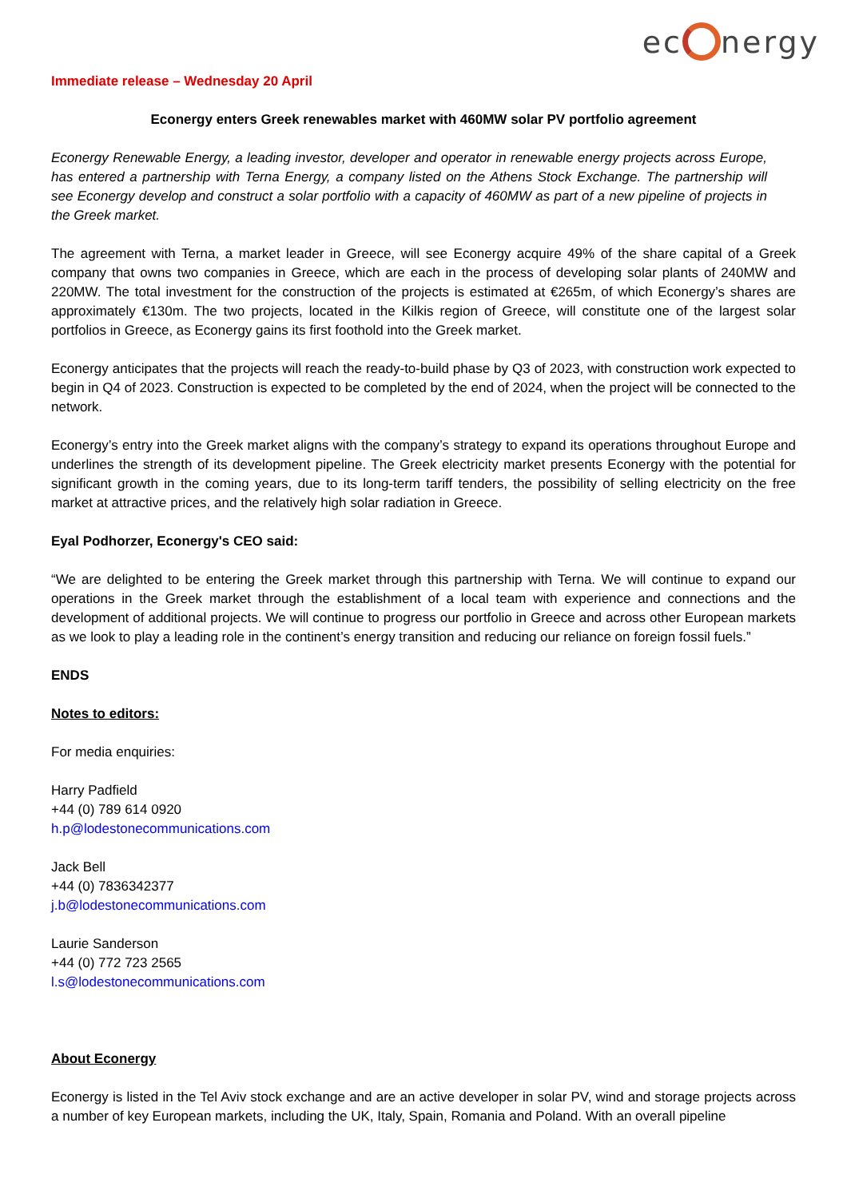ec nergy
Immediate release – Wednesday 20 April
Econergy enters Greek renewables market with 460MW solar PV portfolio agreement
Econergy Renewable Energy, a leading investor, developer and operator in renewable energy projects across Europe, has entered a partnership with Terna Energy, a company listed on the Athens Stock Exchange. The partnership will see Econergy develop and construct a solar portfolio with a capacity of 460MW as part of a new pipeline of projects in the Greek market.
The agreement with Terna, a market leader in Greece, will see Econergy acquire 49% of the share capital of a Greek company that owns two companies in Greece, which are each in the process of developing solar plants of 240MW and 220MW. The total investment for the construction of the projects is estimated at €265m, of which Econergy’s shares are approximately €130m. The two projects, located in the Kilkis region of Greece, will constitute one of the largest solar portfolios in Greece, as Econergy gains its first foothold into the Greek market.
Econergy anticipates that the projects will reach the ready-to-build phase by Q3 of 2023, with construction work expected to begin in Q4 of 2023. Construction is expected to be completed by the end of 2024, when the project will be connected to the network.
Econergy’s entry into the Greek market aligns with the company’s strategy to expand its operations throughout Europe and underlines the strength of its development pipeline. The Greek electricity market presents Econergy with the potential for significant growth in the coming years, due to its long-term tariff tenders, the possibility of selling electricity on the free market at attractive prices, and the relatively high solar radiation in Greece.
Eyal Podhorzer, Econergy's CEO said:
“We are delighted to be entering the Greek market through this partnership with Terna. We will continue to expand our operations in the Greek market through the establishment of a local team with experience and connections and the development of additional projects. We will continue to progress our portfolio in Greece and across other European markets as we look to play a leading role in the continent’s energy transition and reducing our reliance on foreign fossil fuels.”
ENDS
Notes to editors:
For media enquiries:
Harry Padfield
+44 (0) 789 614 0920
h.p@lodestonecommunications.com
Jack Bell
+44 (0) 7836342377
j.b@lodestonecommunications.com
Laurie Sanderson
+44 (0) 772 723 2565
l.s@lodestonecommunications.com
About Econergy
Econergy is listed in the Tel Aviv stock exchange and are an active developer in solar PV, wind and storage projects across a number of key European markets, including the UK, Italy, Spain, Romania and Poland. With an overall pipeline